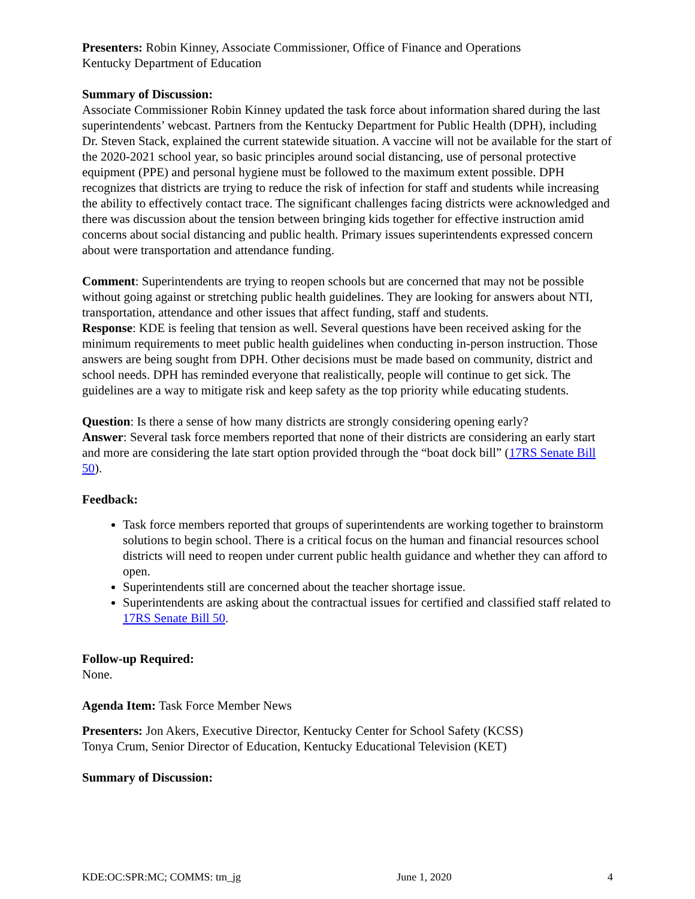Presenters: Robin Kinney, Associate Commissioner, Office of Finance and Operations
Kentucky Department of Education
Summary of Discussion:
Associate Commissioner Robin Kinney updated the task force about information shared during the last superintendents’ webcast. Partners from the Kentucky Department for Public Health (DPH), including Dr. Steven Stack, explained the current statewide situation. A vaccine will not be available for the start of the 2020-2021 school year, so basic principles around social distancing, use of personal protective equipment (PPE) and personal hygiene must be followed to the maximum extent possible. DPH recognizes that districts are trying to reduce the risk of infection for staff and students while increasing the ability to effectively contact trace. The significant challenges facing districts were acknowledged and there was discussion about the tension between bringing kids together for effective instruction amid concerns about social distancing and public health. Primary issues superintendents expressed concern about were transportation and attendance funding.
Comment: Superintendents are trying to reopen schools but are concerned that may not be possible without going against or stretching public health guidelines. They are looking for answers about NTI, transportation, attendance and other issues that affect funding, staff and students.
Response: KDE is feeling that tension as well. Several questions have been received asking for the minimum requirements to meet public health guidelines when conducting in-person instruction. Those answers are being sought from DPH. Other decisions must be made based on community, district and school needs. DPH has reminded everyone that realistically, people will continue to get sick. The guidelines are a way to mitigate risk and keep safety as the top priority while educating students.
Question: Is there a sense of how many districts are strongly considering opening early?
Answer: Several task force members reported that none of their districts are considering an early start and more are considering the late start option provided through the “boat dock bill” (17RS Senate Bill 50).
Feedback:
Task force members reported that groups of superintendents are working together to brainstorm solutions to begin school. There is a critical focus on the human and financial resources school districts will need to reopen under current public health guidance and whether they can afford to open.
Superintendents still are concerned about the teacher shortage issue.
Superintendents are asking about the contractual issues for certified and classified staff related to 17RS Senate Bill 50.
Follow-up Required:
None.
Agenda Item: Task Force Member News
Presenters: Jon Akers, Executive Director, Kentucky Center for School Safety (KCSS)
Tonya Crum, Senior Director of Education, Kentucky Educational Television (KET)
Summary of Discussion:
KDE:OC:SPR:MC; COMMS: tm_jg June 1, 2020 4